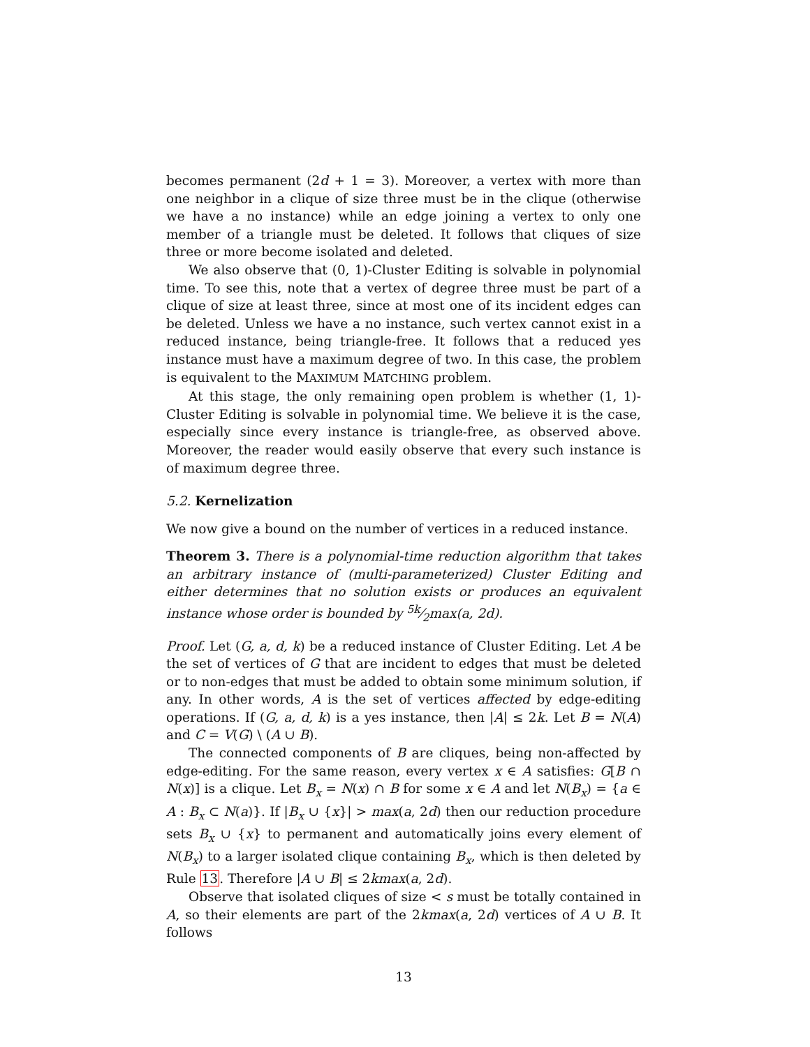becomes permanent (2d + 1 = 3). Moreover, a vertex with more than one neighbor in a clique of size three must be in the clique (otherwise we have a no instance) while an edge joining a vertex to only one member of a triangle must be deleted. It follows that cliques of size three or more become isolated and deleted.
We also observe that (0, 1)-Cluster Editing is solvable in polynomial time. To see this, note that a vertex of degree three must be part of a clique of size at least three, since at most one of its incident edges can be deleted. Unless we have a no instance, such vertex cannot exist in a reduced instance, being triangle-free. It follows that a reduced yes instance must have a maximum degree of two. In this case, the problem is equivalent to the MAXIMUM MATCHING problem.
At this stage, the only remaining open problem is whether (1, 1)-Cluster Editing is solvable in polynomial time. We believe it is the case, especially since every instance is triangle-free, as observed above. Moreover, the reader would easily observe that every such instance is of maximum degree three.
5.2. Kernelization
We now give a bound on the number of vertices in a reduced instance.
Theorem 3. There is a polynomial-time reduction algorithm that takes an arbitrary instance of (multi-parameterized) Cluster Editing and either determines that no solution exists or produces an equivalent instance whose order is bounded by 5k⁄2max(a, 2d).
Proof. Let (G, a, d, k) be a reduced instance of Cluster Editing. Let A be the set of vertices of G that are incident to edges that must be deleted or to non-edges that must be added to obtain some minimum solution, if any. In other words, A is the set of vertices affected by edge-editing operations. If (G, a, d, k) is a yes instance, then |A| ≤ 2k. Let B = N(A) and C = V(G) \ (A ∪ B).
The connected components of B are cliques, being non-affected by edge-editing. For the same reason, every vertex x ∈ A satisfies: G[B ∩ N(x)] is a clique. Let B<sub>x</sub> = N(x) ∩ B for some x ∈ A and let N(B<sub>x</sub>) = {a ∈ A : B<sub>x</sub> ⊂ N(a)}. If |B<sub>x</sub> ∪ {x}| > max(a, 2d) then our reduction procedure sets B<sub>x</sub> ∪ {x} to permanent and automatically joins every element of N(B<sub>x</sub>) to a larger isolated clique containing B<sub>x</sub>, which is then deleted by Rule 13. Therefore |A ∪ B| ≤ 2kmax(a, 2d).
Observe that isolated cliques of size < s must be totally contained in A, so their elements are part of the 2kmax(a, 2d) vertices of A ∪ B. It follows
13